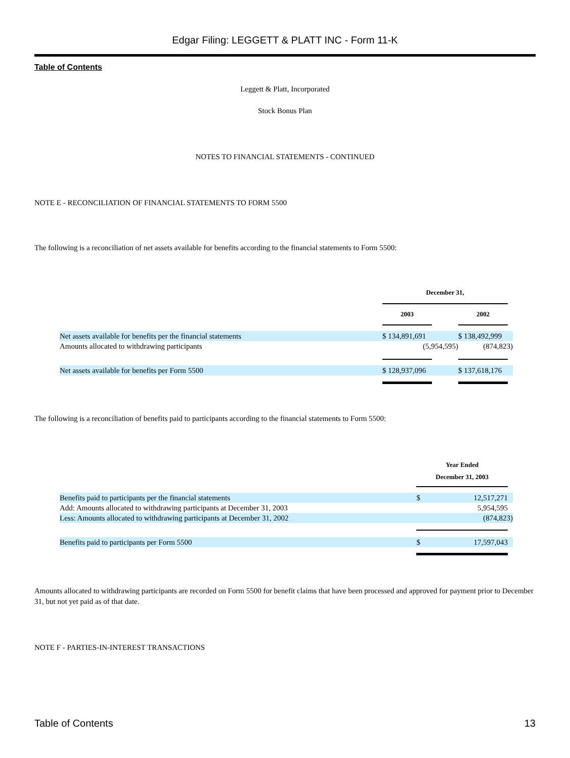Edgar Filing: LEGGETT & PLATT INC - Form 11-K
Table of Contents
Leggett & Platt, Incorporated
Stock Bonus Plan
NOTES TO FINANCIAL STATEMENTS - CONTINUED
NOTE E - RECONCILIATION OF FINANCIAL STATEMENTS TO FORM 5500
The following is a reconciliation of net assets available for benefits according to the financial statements to Form 5500:
| | December 31, | | | |
| | 2003 | | 2002 | |
| Net assets available for benefits per the financial statements | $ 134,891,691 | | $ 138,492,999 | |
| Amounts allocated to withdrawing participants | (5,954,595) | | (874,823) | |
| Net assets available for benefits per Form 5500 | $ 128,937,096 | | $ 137,618,176 | |
The following is a reconciliation of benefits paid to participants according to the financial statements to Form 5500:
| | Year Ended December 31, 2003 | | |
| Benefits paid to participants per the financial statements | $ | 12,517,271 | |
| Add: Amounts allocated to withdrawing participants at December 31, 2003 | | 5,954,595 | |
| Less: Amounts allocated to withdrawing participants at December 31, 2002 | | (874,823) | |
| Benefits paid to participants per Form 5500 | $ | 17,597,043 | |
Amounts allocated to withdrawing participants are recorded on Form 5500 for benefit claims that have been processed and approved for payment prior to December 31, but not yet paid as of that date.
NOTE F - PARTIES-IN-INTEREST TRANSACTIONS
Table of Contents 13